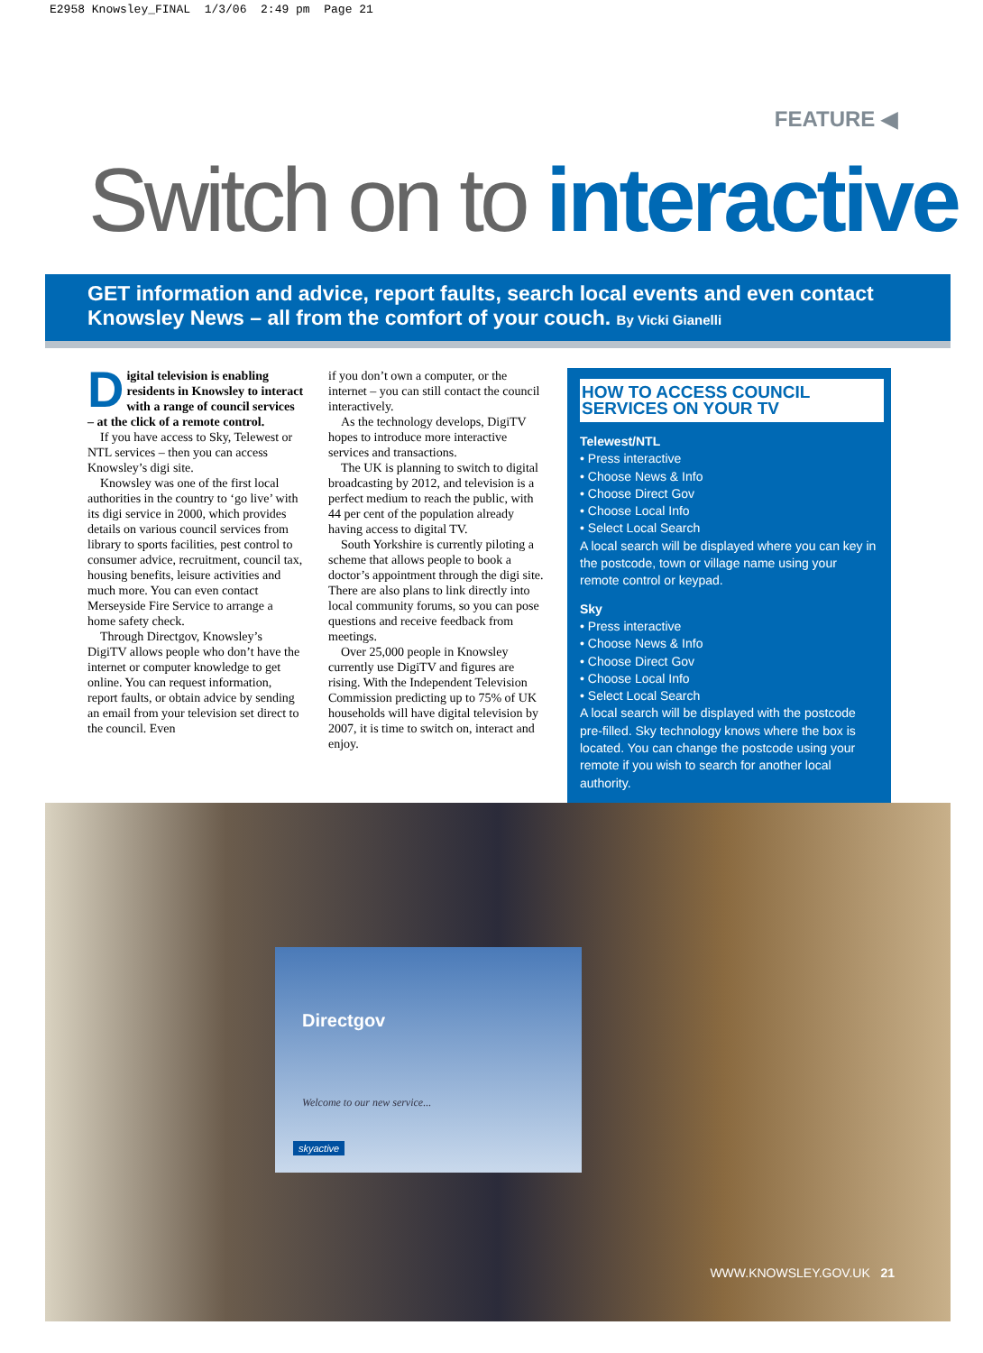E2958 Knowsley_FINAL 1/3/06 2:49 pm Page 21
FEATURE ◀
Switch on to interactive
GET information and advice, report faults, search local events and even contact Knowsley News – all from the comfort of your couch. By Vicki Gianelli
Digital television is enabling residents in Knowsley to interact with a range of council services – at the click of a remote control.
If you have access to Sky, Telewest or NTL services – then you can access Knowsley’s digi site.
Knowsley was one of the first local authorities in the country to ‘go live’ with its digi service in 2000, which provides details on various council services from library to sports facilities, pest control to consumer advice, recruitment, council tax, housing benefits, leisure activities and much more. You can even contact Merseyside Fire Service to arrange a home safety check.
Through Directgov, Knowsley’s DigiTV allows people who don’t have the internet or computer knowledge to get online. You can request information, report faults, or obtain advice by sending an email from your television set direct to the council. Even
if you don’t own a computer, or the internet – you can still contact the council interactively.
As the technology develops, DigiTV hopes to introduce more interactive services and transactions.
The UK is planning to switch to digital broadcasting by 2012, and television is a perfect medium to reach the public, with 44 per cent of the population already having access to digital TV.
South Yorkshire is currently piloting a scheme that allows people to book a doctor’s appointment through the digi site. There are also plans to link directly into local community forums, so you can pose questions and receive feedback from meetings.
Over 25,000 people in Knowsley currently use DigiTV and figures are rising. With the Independent Television Commission predicting up to 75% of UK households will have digital television by 2007, it is time to switch on, interact and enjoy.
HOW TO ACCESS COUNCIL SERVICES ON YOUR TV
Telewest/NTL
• Press interactive
• Choose News & Info
• Choose Direct Gov
• Choose Local Info
• Select Local Search
A local search will be displayed where you can key in the postcode, town or village name using your remote control or keypad.
Sky
• Press interactive
• Choose News & Info
• Choose Direct Gov
• Choose Local Info
• Select Local Search
A local search will be displayed with the postcode pre-filled. Sky technology knows where the box is located. You can change the postcode using your remote if you wish to search for another local authority.
Directgov
Welcome to our new service...
skyactive
WWW.KNOWSLEY.GOV.UK 21